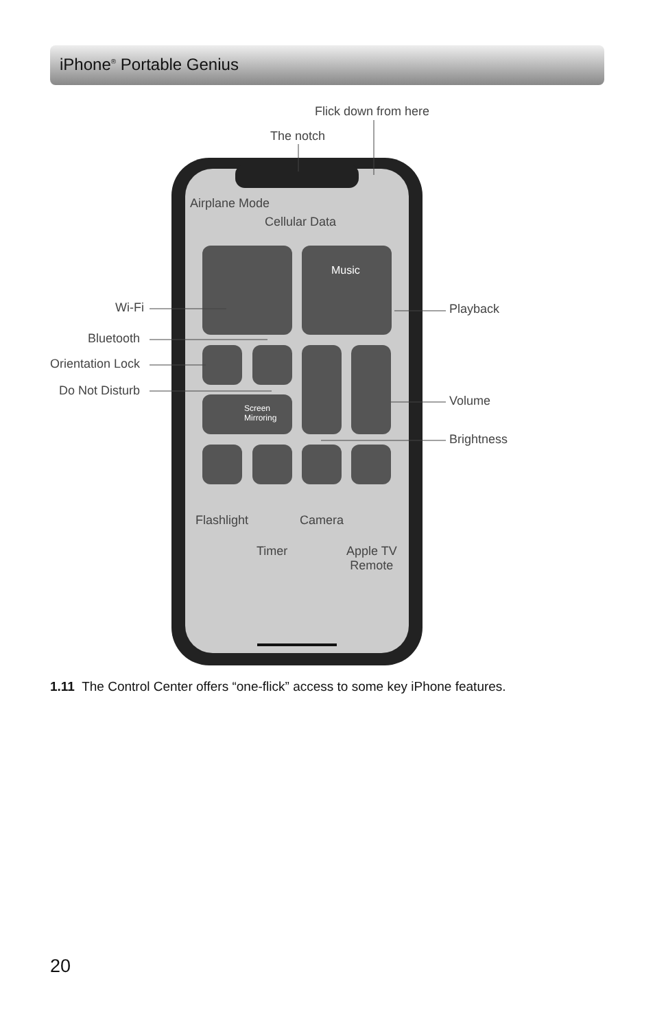iPhone<sup>®</sup> Portable Genius
Flick down from here
The notch
Airplane Mode
Cellular Data
Music
Screen
Mirroring
Wi-Fi
Bluetooth
Orientation Lock
Do Not Disturb
Playback
Volume
Brightness
Flashlight Camera
Timer
Apple TV
Remote
1.11 The Control Center offers “one-flick” access to some key iPhone features.
20